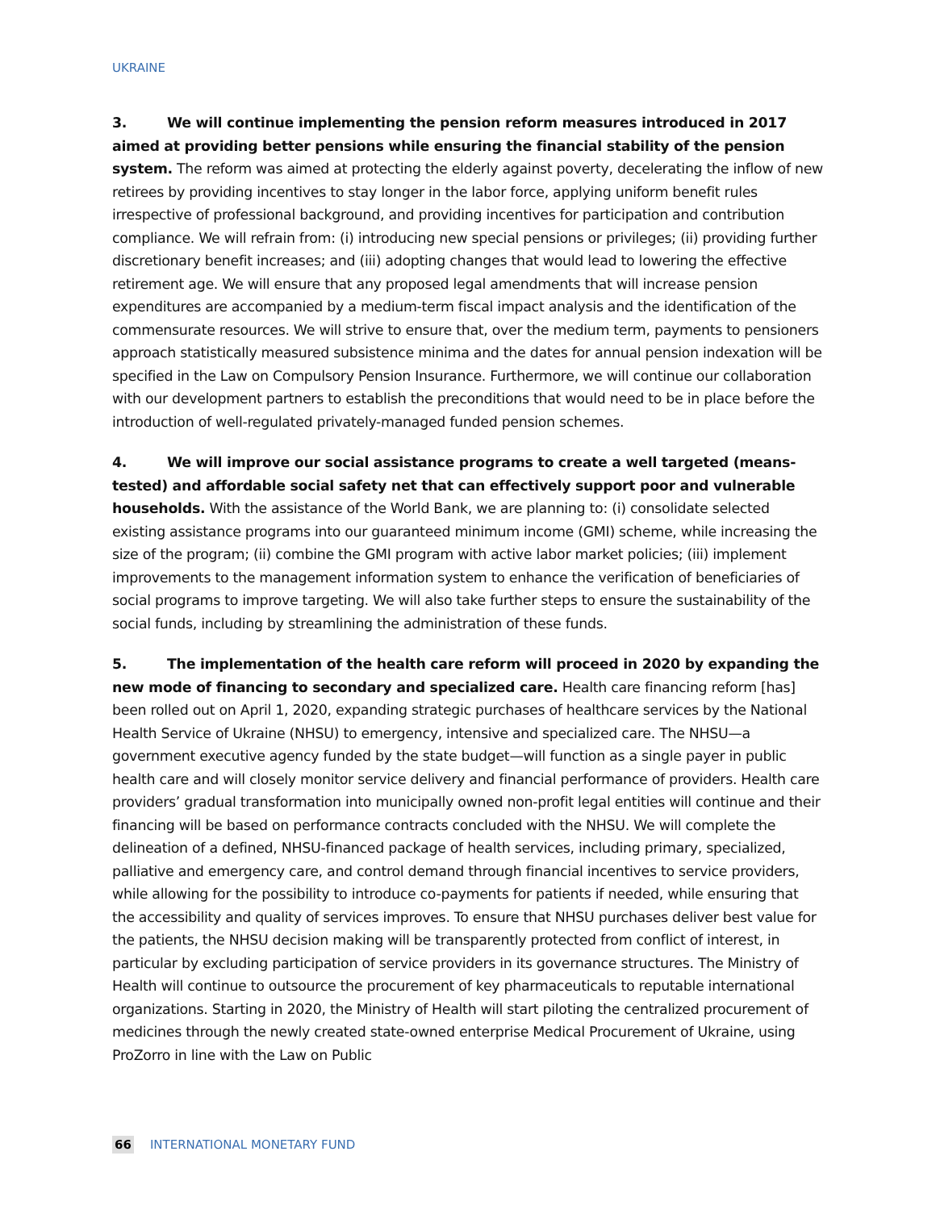UKRAINE
3. We will continue implementing the pension reform measures introduced in 2017 aimed at providing better pensions while ensuring the financial stability of the pension system. The reform was aimed at protecting the elderly against poverty, decelerating the inflow of new retirees by providing incentives to stay longer in the labor force, applying uniform benefit rules irrespective of professional background, and providing incentives for participation and contribution compliance. We will refrain from: (i) introducing new special pensions or privileges; (ii) providing further discretionary benefit increases; and (iii) adopting changes that would lead to lowering the effective retirement age. We will ensure that any proposed legal amendments that will increase pension expenditures are accompanied by a medium-term fiscal impact analysis and the identification of the commensurate resources. We will strive to ensure that, over the medium term, payments to pensioners approach statistically measured subsistence minima and the dates for annual pension indexation will be specified in the Law on Compulsory Pension Insurance. Furthermore, we will continue our collaboration with our development partners to establish the preconditions that would need to be in place before the introduction of well-regulated privately-managed funded pension schemes.
4. We will improve our social assistance programs to create a well targeted (means-tested) and affordable social safety net that can effectively support poor and vulnerable households. With the assistance of the World Bank, we are planning to: (i) consolidate selected existing assistance programs into our guaranteed minimum income (GMI) scheme, while increasing the size of the program; (ii) combine the GMI program with active labor market policies; (iii) implement improvements to the management information system to enhance the verification of beneficiaries of social programs to improve targeting. We will also take further steps to ensure the sustainability of the social funds, including by streamlining the administration of these funds.
5. The implementation of the health care reform will proceed in 2020 by expanding the new mode of financing to secondary and specialized care. Health care financing reform [has] been rolled out on April 1, 2020, expanding strategic purchases of healthcare services by the National Health Service of Ukraine (NHSU) to emergency, intensive and specialized care. The NHSU—a government executive agency funded by the state budget—will function as a single payer in public health care and will closely monitor service delivery and financial performance of providers. Health care providers’ gradual transformation into municipally owned non-profit legal entities will continue and their financing will be based on performance contracts concluded with the NHSU. We will complete the delineation of a defined, NHSU-financed package of health services, including primary, specialized, palliative and emergency care, and control demand through financial incentives to service providers, while allowing for the possibility to introduce co-payments for patients if needed, while ensuring that the accessibility and quality of services improves. To ensure that NHSU purchases deliver best value for the patients, the NHSU decision making will be transparently protected from conflict of interest, in particular by excluding participation of service providers in its governance structures. The Ministry of Health will continue to outsource the procurement of key pharmaceuticals to reputable international organizations. Starting in 2020, the Ministry of Health will start piloting the centralized procurement of medicines through the newly created state-owned enterprise Medical Procurement of Ukraine, using ProZorro in line with the Law on Public
66 INTERNATIONAL MONETARY FUND